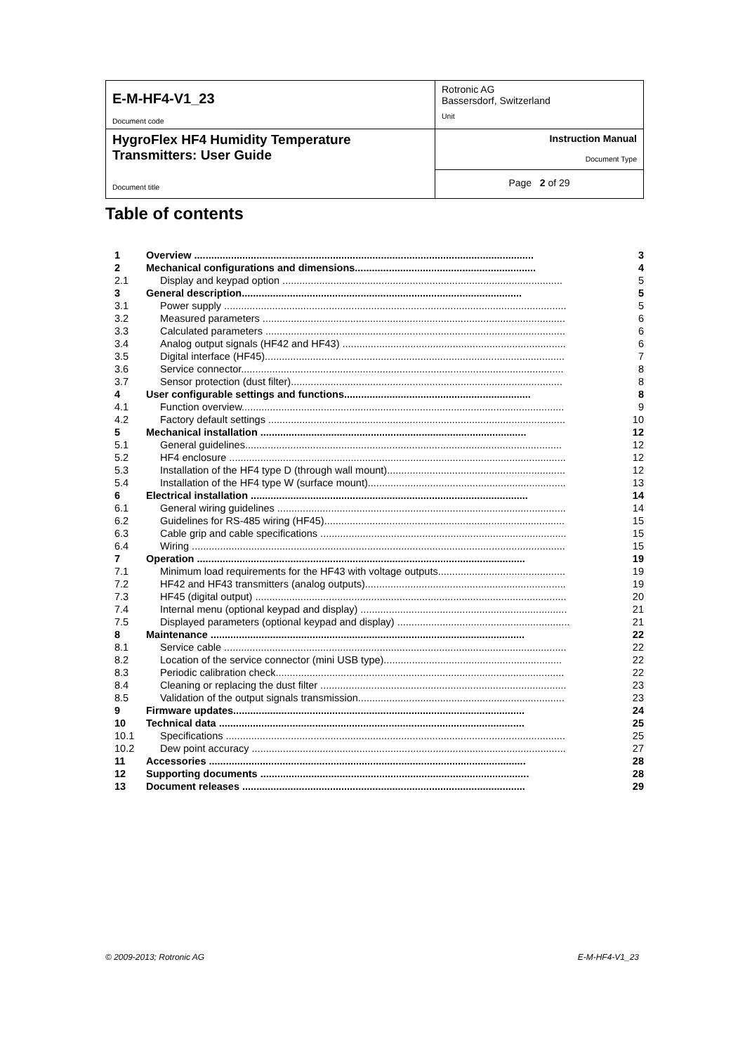| E-M-HF4-V1_23 Document code | Rotronic AG Bassersdorf, Switzerland Unit |
| HygroFlex HF4 Humidity Temperature Transmitters: User Guide Document title | Instruction Manual Document Type |
| | Page 2 of 29 |
Table of contents
| 1 | Overview ........................................................................................................................ | 3 |
| 2 | Mechanical configurations and dimensions................................................................ | 4 |
| 2.1 | Display and keypad option ................................................................................................... | 5 |
| 3 | General description................................................................................................... | 5 |
| 3.1 | Power supply ......................................................................................................................... | 5 |
| 3.2 | Measured parameters ........................................................................................................... | 6 |
| 3.3 | Calculated parameters .......................................................................................................... | 6 |
| 3.4 | Analog output signals (HF42 and HF43) ............................................................................... | 6 |
| 3.5 | Digital interface (HF45).......................................................................................................... | 7 |
| 3.6 | Service connector.................................................................................................................. | 8 |
| 3.7 | Sensor protection (dust filter)................................................................................................ | 8 |
| 4 | User configurable settings and functions.................................................................. | 8 |
| 4.1 | Function overview.................................................................................................................. | 9 |
| 4.2 | Factory default settings ......................................................................................................... | 10 |
| 5 | Mechanical installation .............................................................................................. | 12 |
| 5.1 | General guidelines................................................................................................................ | 12 |
| 5.2 | HF4 enclosure ....................................................................................................................... | 12 |
| 5.3 | Installation of the HF4 type D (through wall mount)............................................................... | 12 |
| 5.4 | Installation of the HF4 type W (surface mount)...................................................................... | 13 |
| 6 | Electrical installation .................................................................................................. | 14 |
| 6.1 | General wiring guidelines ...................................................................................................... | 14 |
| 6.2 | Guidelines for RS-485 wiring (HF45)..................................................................................... | 15 |
| 6.3 | Cable grip and cable specifications ....................................................................................... | 15 |
| 6.4 | Wiring .................................................................................................................................... | 15 |
| 7 | Operation .................................................................................................................... | 19 |
| 7.1 | Minimum load requirements for the HF43 with voltage outputs............................................. | 19 |
| 7.2 | HF42 and HF43 transmitters (analog outputs)....................................................................... | 19 |
| 7.3 | HF45 (digital output) .............................................................................................................. | 20 |
| 7.4 | Internal menu (optional keypad and display) ......................................................................... | 21 |
| 7.5 | Displayed parameters (optional keypad and display) ............................................................. | 21 |
| 8 | Maintenance ............................................................................................................... | 22 |
| 8.1 | Service cable ......................................................................................................................... | 22 |
| 8.2 | Location of the service connector (mini USB type)............................................................... | 22 |
| 8.3 | Periodic calibration check...................................................................................................... | 22 |
| 8.4 | Cleaning or replacing the dust filter ....................................................................................... | 23 |
| 8.5 | Validation of the output signals transmission......................................................................... | 23 |
| 9 | Firmware updates....................................................................................................... | 24 |
| 10 | Technical data ............................................................................................................ | 25 |
| 10.1 | Specifications ........................................................................................................................ | 25 |
| 10.2 | Dew point accuracy ............................................................................................................... | 27 |
| 11 | Accessories ................................................................................................................ | 28 |
| 12 | Supporting documents ............................................................................................... | 28 |
| 13 | Document releases .................................................................................................... | 29 |
© 2009-2013; Rotronic AG E-M-HF4-V1_23